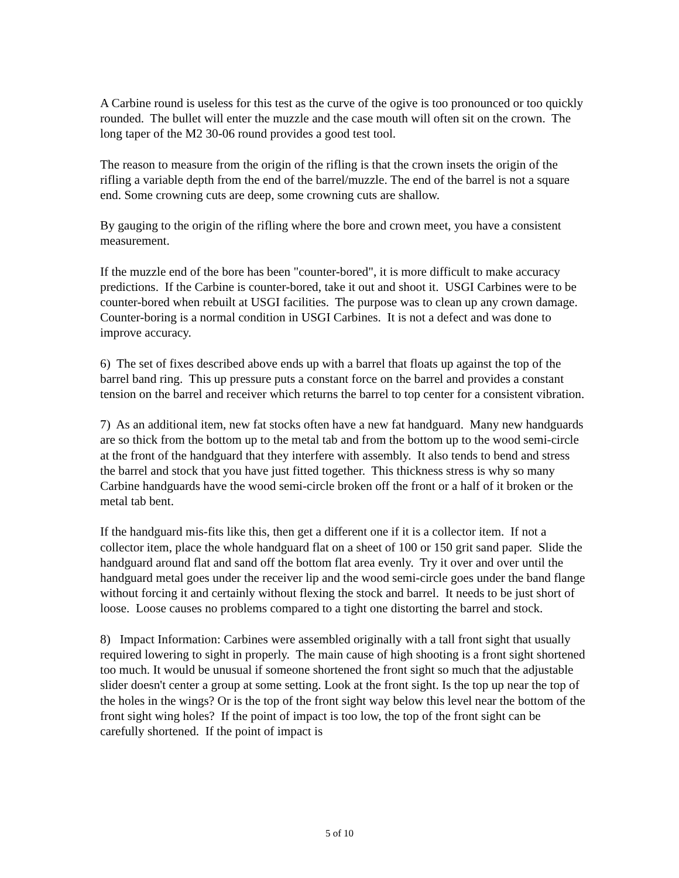A Carbine round is useless for this test as the curve of the ogive is too pronounced or too quickly rounded. The bullet will enter the muzzle and the case mouth will often sit on the crown. The long taper of the M2 30-06 round provides a good test tool.
The reason to measure from the origin of the rifling is that the crown insets the origin of the rifling a variable depth from the end of the barrel/muzzle. The end of the barrel is not a square end. Some crowning cuts are deep, some crowning cuts are shallow.
By gauging to the origin of the rifling where the bore and crown meet, you have a consistent measurement.
If the muzzle end of the bore has been "counter-bored", it is more difficult to make accuracy predictions. If the Carbine is counter-bored, take it out and shoot it. USGI Carbines were to be counter-bored when rebuilt at USGI facilities. The purpose was to clean up any crown damage. Counter-boring is a normal condition in USGI Carbines. It is not a defect and was done to improve accuracy.
6) The set of fixes described above ends up with a barrel that floats up against the top of the barrel band ring. This up pressure puts a constant force on the barrel and provides a constant tension on the barrel and receiver which returns the barrel to top center for a consistent vibration.
7) As an additional item, new fat stocks often have a new fat handguard. Many new handguards are so thick from the bottom up to the metal tab and from the bottom up to the wood semi-circle at the front of the handguard that they interfere with assembly. It also tends to bend and stress the barrel and stock that you have just fitted together. This thickness stress is why so many Carbine handguards have the wood semi-circle broken off the front or a half of it broken or the metal tab bent.
If the handguard mis-fits like this, then get a different one if it is a collector item. If not a collector item, place the whole handguard flat on a sheet of 100 or 150 grit sand paper. Slide the handguard around flat and sand off the bottom flat area evenly. Try it over and over until the handguard metal goes under the receiver lip and the wood semi-circle goes under the band flange without forcing it and certainly without flexing the stock and barrel. It needs to be just short of loose. Loose causes no problems compared to a tight one distorting the barrel and stock.
8) Impact Information: Carbines were assembled originally with a tall front sight that usually required lowering to sight in properly. The main cause of high shooting is a front sight shortened too much. It would be unusual if someone shortened the front sight so much that the adjustable slider doesn't center a group at some setting. Look at the front sight. Is the top up near the top of the holes in the wings? Or is the top of the front sight way below this level near the bottom of the front sight wing holes? If the point of impact is too low, the top of the front sight can be carefully shortened. If the point of impact is
5 of 10